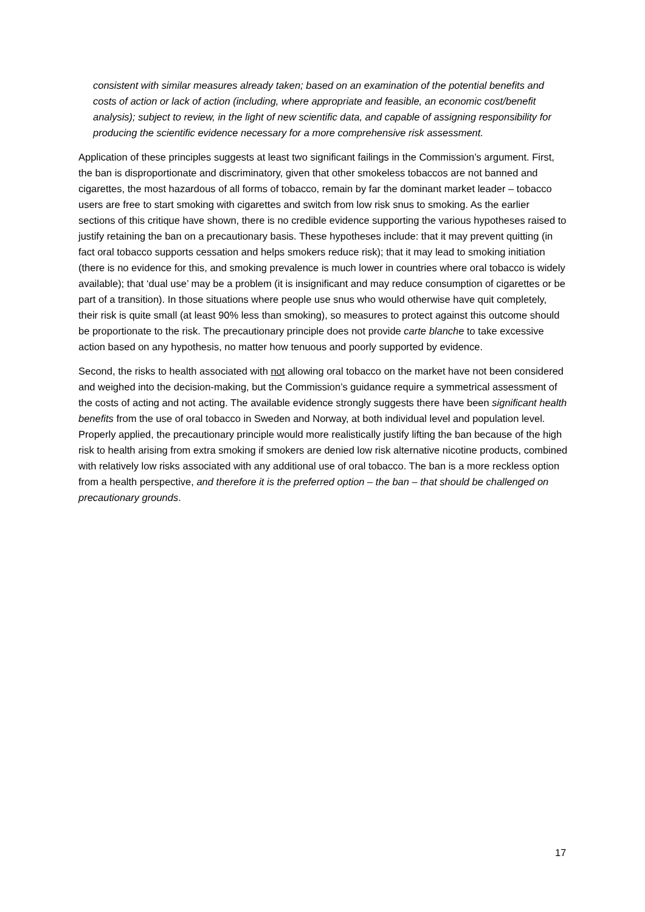consistent with similar measures already taken; based on an examination of the potential benefits and costs of action or lack of action (including, where appropriate and feasible, an economic cost/benefit analysis); subject to review, in the light of new scientific data, and capable of assigning responsibility for producing the scientific evidence necessary for a more comprehensive risk assessment.
Application of these principles suggests at least two significant failings in the Commission’s argument. First, the ban is disproportionate and discriminatory, given that other smokeless tobaccos are not banned and cigarettes, the most hazardous of all forms of tobacco, remain by far the dominant market leader – tobacco users are free to start smoking with cigarettes and switch from low risk snus to smoking. As the earlier sections of this critique have shown, there is no credible evidence supporting the various hypotheses raised to justify retaining the ban on a precautionary basis. These hypotheses include: that it may prevent quitting (in fact oral tobacco supports cessation and helps smokers reduce risk); that it may lead to smoking initiation (there is no evidence for this, and smoking prevalence is much lower in countries where oral tobacco is widely available); that ‘dual use’ may be a problem (it is insignificant and may reduce consumption of cigarettes or be part of a transition). In those situations where people use snus who would otherwise have quit completely, their risk is quite small (at least 90% less than smoking), so measures to protect against this outcome should be proportionate to the risk. The precautionary principle does not provide carte blanche to take excessive action based on any hypothesis, no matter how tenuous and poorly supported by evidence.
Second, the risks to health associated with not allowing oral tobacco on the market have not been considered and weighed into the decision-making, but the Commission’s guidance require a symmetrical assessment of the costs of acting and not acting. The available evidence strongly suggests there have been significant health benefits from the use of oral tobacco in Sweden and Norway, at both individual level and population level. Properly applied, the precautionary principle would more realistically justify lifting the ban because of the high risk to health arising from extra smoking if smokers are denied low risk alternative nicotine products, combined with relatively low risks associated with any additional use of oral tobacco. The ban is a more reckless option from a health perspective, and therefore it is the preferred option – the ban – that should be challenged on precautionary grounds.
17